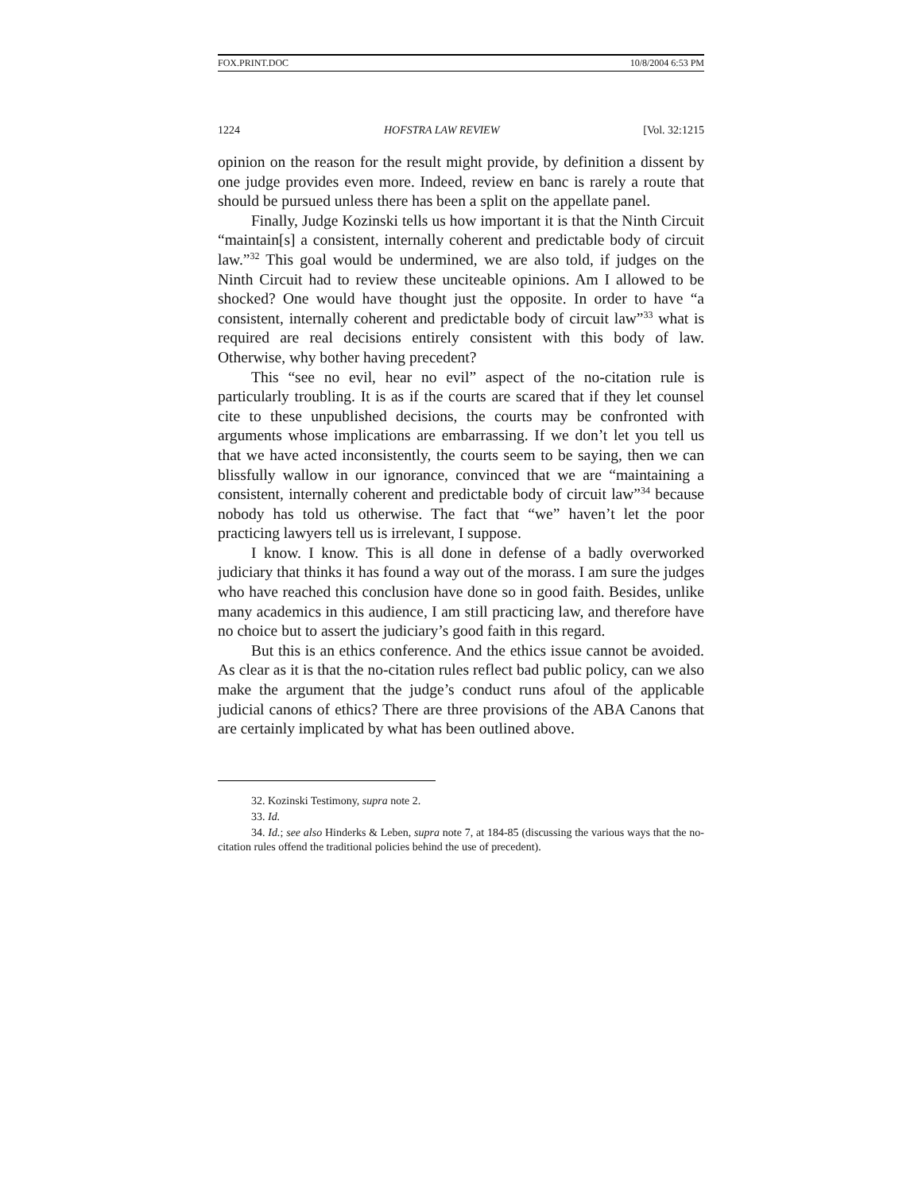FOX.PRINT.DOC 10/8/2004 6:53 PM
1224 HOFSTRA LAW REVIEW [Vol. 32:1215
opinion on the reason for the result might provide, by definition a dissent by one judge provides even more. Indeed, review en banc is rarely a route that should be pursued unless there has been a split on the appellate panel.
Finally, Judge Kozinski tells us how important it is that the Ninth Circuit “maintain[s] a consistent, internally coherent and predictable body of circuit law.”<sup>32</sup> This goal would be undermined, we are also told, if judges on the Ninth Circuit had to review these unciteable opinions. Am I allowed to be shocked? One would have thought just the opposite. In order to have “a consistent, internally coherent and predictable body of circuit law”<sup>33</sup> what is required are real decisions entirely consistent with this body of law. Otherwise, why bother having precedent?
This “see no evil, hear no evil” aspect of the no-citation rule is particularly troubling. It is as if the courts are scared that if they let counsel cite to these unpublished decisions, the courts may be confronted with arguments whose implications are embarrassing. If we don’t let you tell us that we have acted inconsistently, the courts seem to be saying, then we can blissfully wallow in our ignorance, convinced that we are “maintaining a consistent, internally coherent and predictable body of circuit law”<sup>34</sup> because nobody has told us otherwise. The fact that “we” haven’t let the poor practicing lawyers tell us is irrelevant, I suppose.
I know. I know. This is all done in defense of a badly overworked judiciary that thinks it has found a way out of the morass. I am sure the judges who have reached this conclusion have done so in good faith. Besides, unlike many academics in this audience, I am still practicing law, and therefore have no choice but to assert the judiciary’s good faith in this regard.
But this is an ethics conference. And the ethics issue cannot be avoided. As clear as it is that the no-citation rules reflect bad public policy, can we also make the argument that the judge’s conduct runs afoul of the applicable judicial canons of ethics? There are three provisions of the ABA Canons that are certainly implicated by what has been outlined above.
32. Kozinski Testimony, supra note 2.
33. Id.
34. Id.; see also Hinderks & Leben, supra note 7, at 184-85 (discussing the various ways that the no-citation rules offend the traditional policies behind the use of precedent).